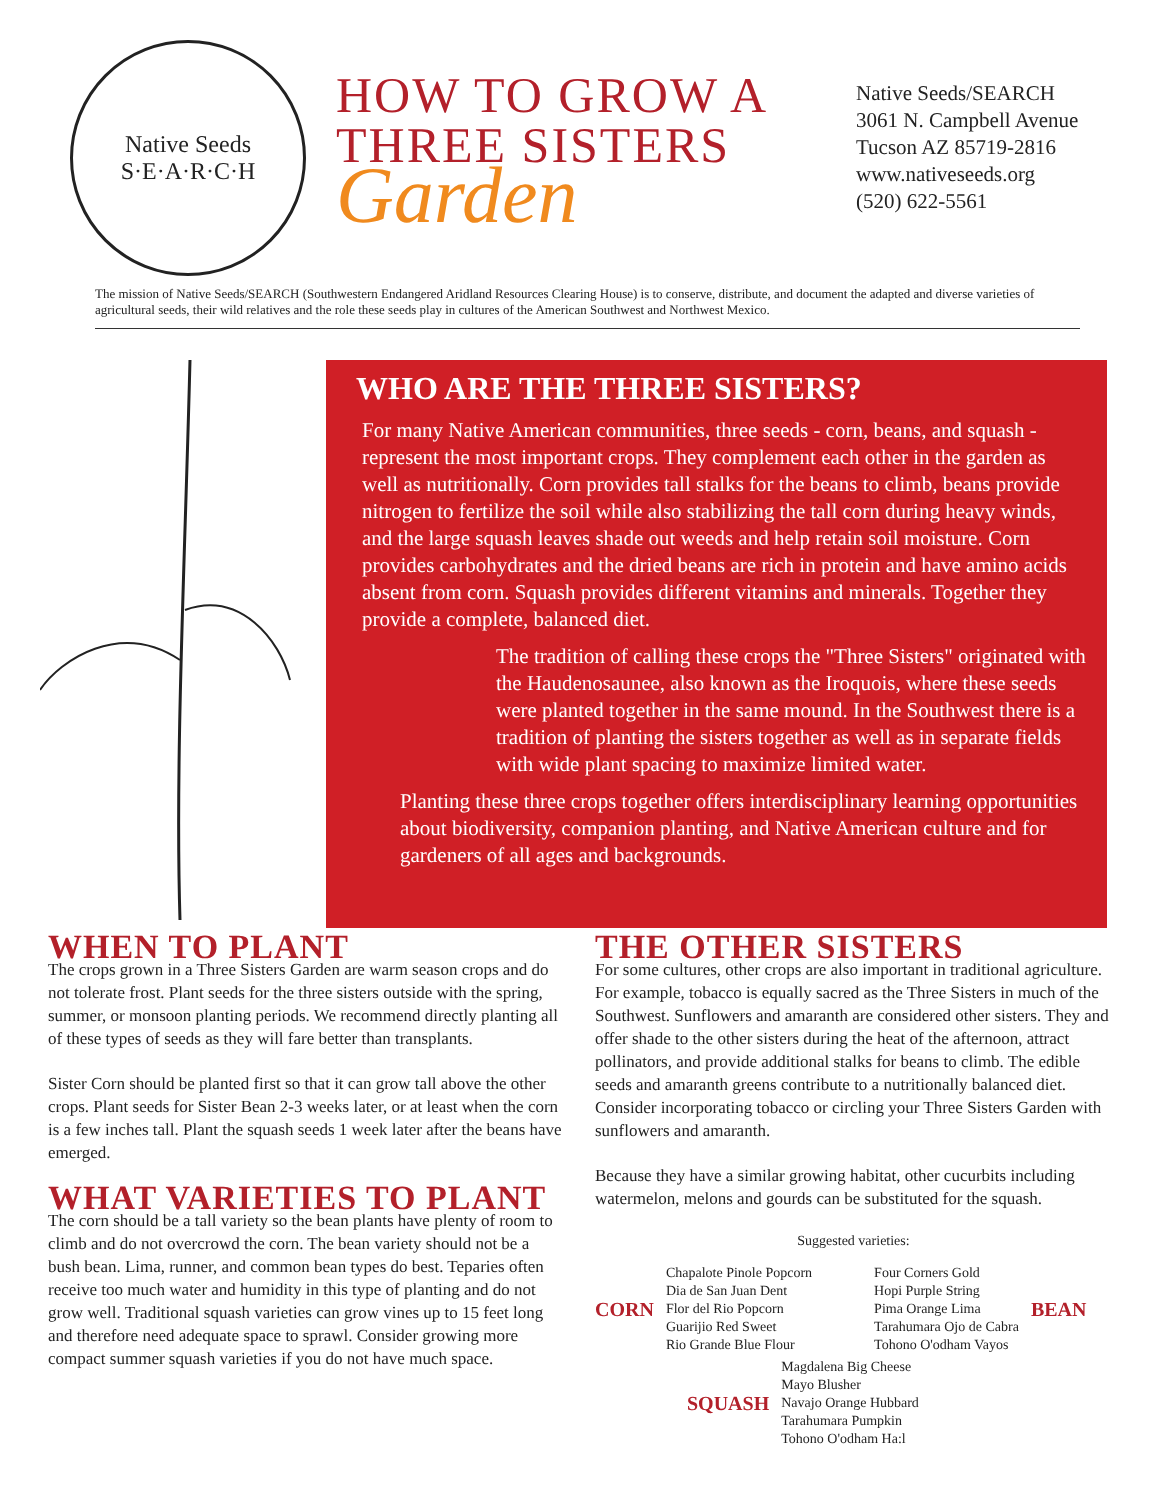Native Seeds
S·E·A·R·C·H
HOW TO GROW A THREE SISTERS Garden
Native Seeds/SEARCH
3061 N. Campbell Avenue
Tucson AZ 85719-2816
www.nativeseeds.org
(520) 622-5561
The mission of Native Seeds/SEARCH (Southwestern Endangered Aridland Resources Clearing House) is to conserve, distribute, and document the adapted and diverse varieties of agricultural seeds, their wild relatives and the role these seeds play in cultures of the American Southwest and Northwest Mexico.
WHO ARE THE THREE SISTERS?
For many Native American communities, three seeds - corn, beans, and squash - represent the most important crops. They complement each other in the garden as well as nutritionally. Corn provides tall stalks for the beans to climb, beans provide nitrogen to fertilize the soil while also stabilizing the tall corn during heavy winds, and the large squash leaves shade out weeds and help retain soil moisture. Corn provides carbohydrates and the dried beans are rich in protein and have amino acids absent from corn. Squash provides different vitamins and minerals. Together they provide a complete, balanced diet.
The tradition of calling these crops the "Three Sisters" originated with the Haudenosaunee, also known as the Iroquois, where these seeds were planted together in the same mound. In the Southwest there is a tradition of planting the sisters together as well as in separate fields with wide plant spacing to maximize limited water.
Planting these three crops together offers interdisciplinary learning opportunities about biodiversity, companion planting, and Native American culture and for gardeners of all ages and backgrounds.
WHEN TO PLANT
The crops grown in a Three Sisters Garden are warm season crops and do not tolerate frost. Plant seeds for the three sisters outside with the spring, summer, or monsoon planting periods. We recommend directly planting all of these types of seeds as they will fare better than transplants.
Sister Corn should be planted first so that it can grow tall above the other crops. Plant seeds for Sister Bean 2-3 weeks later, or at least when the corn is a few inches tall. Plant the squash seeds 1 week later after the beans have emerged.
WHAT VARIETIES TO PLANT
The corn should be a tall variety so the bean plants have plenty of room to climb and do not overcrowd the corn. The bean variety should not be a bush bean. Lima, runner, and common bean types do best. Teparies often receive too much water and humidity in this type of planting and do not grow well. Traditional squash varieties can grow vines up to 15 feet long and therefore need adequate space to sprawl. Consider growing more compact summer squash varieties if you do not have much space.
THE OTHER SISTERS
For some cultures, other crops are also important in traditional agriculture. For example, tobacco is equally sacred as the Three Sisters in much of the Southwest. Sunflowers and amaranth are considered other sisters. They and offer shade to the other sisters during the heat of the afternoon, attract pollinators, and provide additional stalks for beans to climb. The edible seeds and amaranth greens contribute to a nutritionally balanced diet. Consider incorporating tobacco or circling your Three Sisters Garden with sunflowers and amaranth.
Because they have a similar growing habitat, other cucurbits including watermelon, melons and gourds can be substituted for the squash.
Suggested varieties:
CORN
Chapalote Pinole Popcorn
Dia de San Juan Dent
Flor del Rio Popcorn
Guarijio Red Sweet
Rio Grande Blue Flour
Four Corners Gold
Hopi Purple String
Pima Orange Lima
Tarahumara Ojo de Cabra
Tohono O'odham Vayos
BEAN
SQUASH
Magdalena Big Cheese
Mayo Blusher
Navajo Orange Hubbard
Tarahumara Pumpkin
Tohono O'odham Ha:l